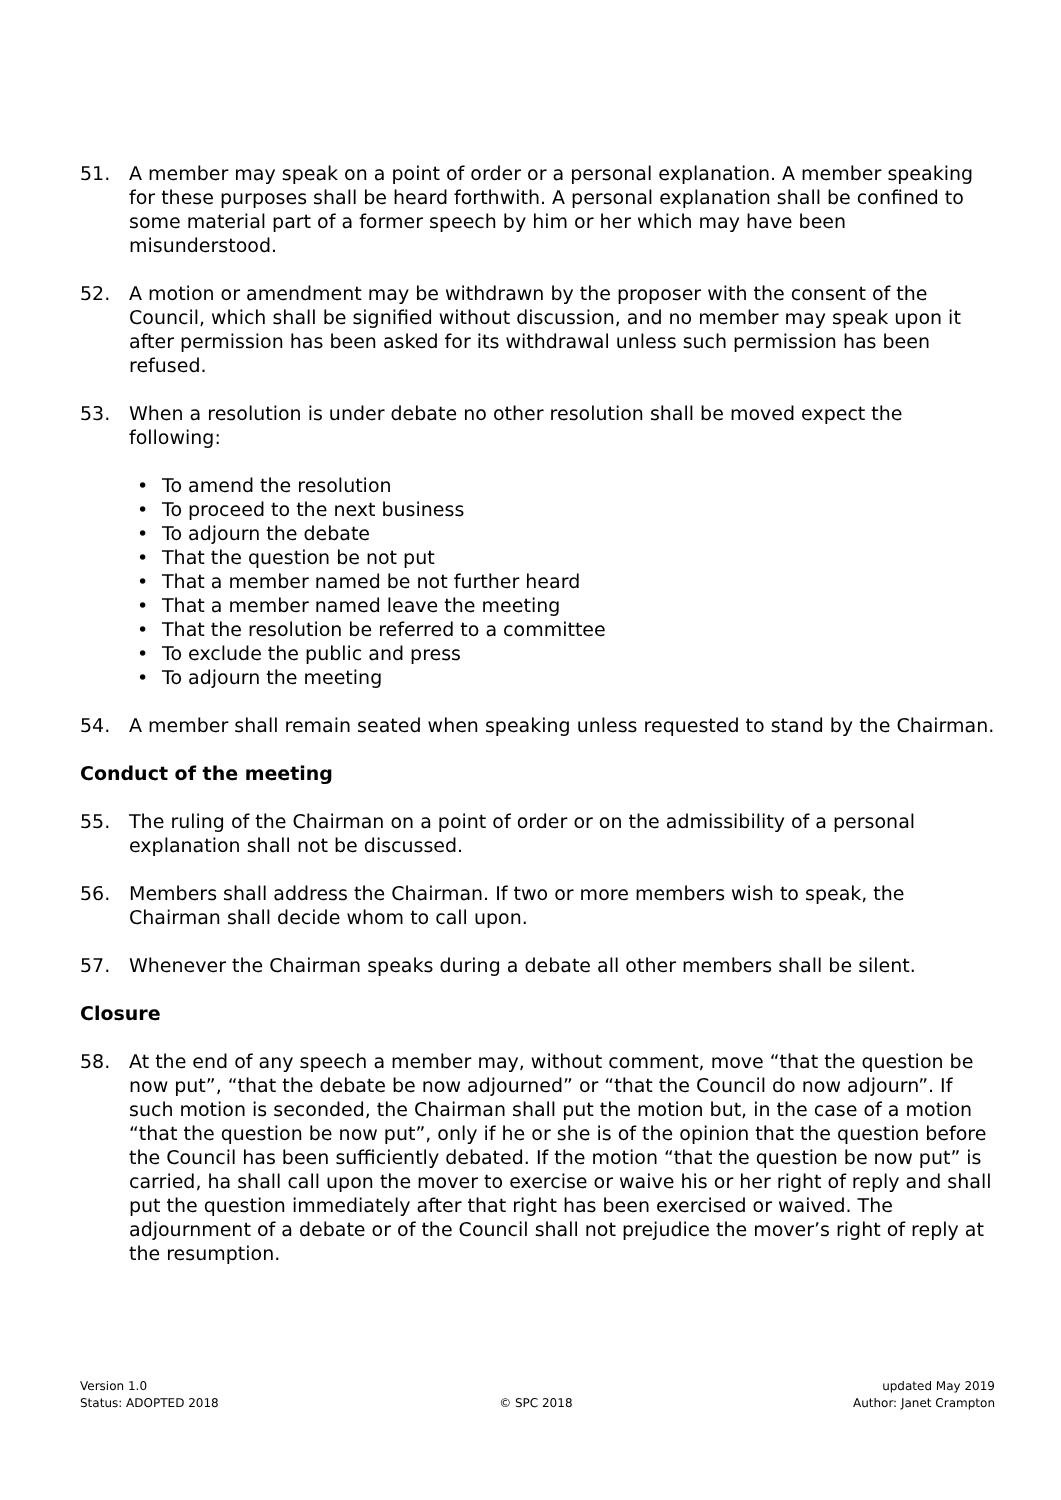51. A member may speak on a point of order or a personal explanation. A member speaking for these purposes shall be heard forthwith. A personal explanation shall be confined to some material part of a former speech by him or her which may have been misunderstood.
52. A motion or amendment may be withdrawn by the proposer with the consent of the Council, which shall be signified without discussion, and no member may speak upon it after permission has been asked for its withdrawal unless such permission has been refused.
53. When a resolution is under debate no other resolution shall be moved expect the following:
• To amend the resolution
• To proceed to the next business
• To adjourn the debate
• That the question be not put
• That a member named be not further heard
• That a member named leave the meeting
• That the resolution be referred to a committee
• To exclude the public and press
• To adjourn the meeting
54. A member shall remain seated when speaking unless requested to stand by the Chairman.
Conduct of the meeting
55. The ruling of the Chairman on a point of order or on the admissibility of a personal explanation shall not be discussed.
56. Members shall address the Chairman. If two or more members wish to speak, the Chairman shall decide whom to call upon.
57. Whenever the Chairman speaks during a debate all other members shall be silent.
Closure
58. At the end of any speech a member may, without comment, move “that the question be now put”, “that the debate be now adjourned” or “that the Council do now adjourn”. If such motion is seconded, the Chairman shall put the motion but, in the case of a motion “that the question be now put”, only if he or she is of the opinion that the question before the Council has been sufficiently debated. If the motion “that the question be now put” is carried, ha shall call upon the mover to exercise or waive his or her right of reply and shall put the question immediately after that right has been exercised or waived. The adjournment of a debate or of the Council shall not prejudice the mover’s right of reply at the resumption.
Version 1.0
Status: ADOPTED 2018
© SPC 2018 updated May 2019
Author: Janet Crampton